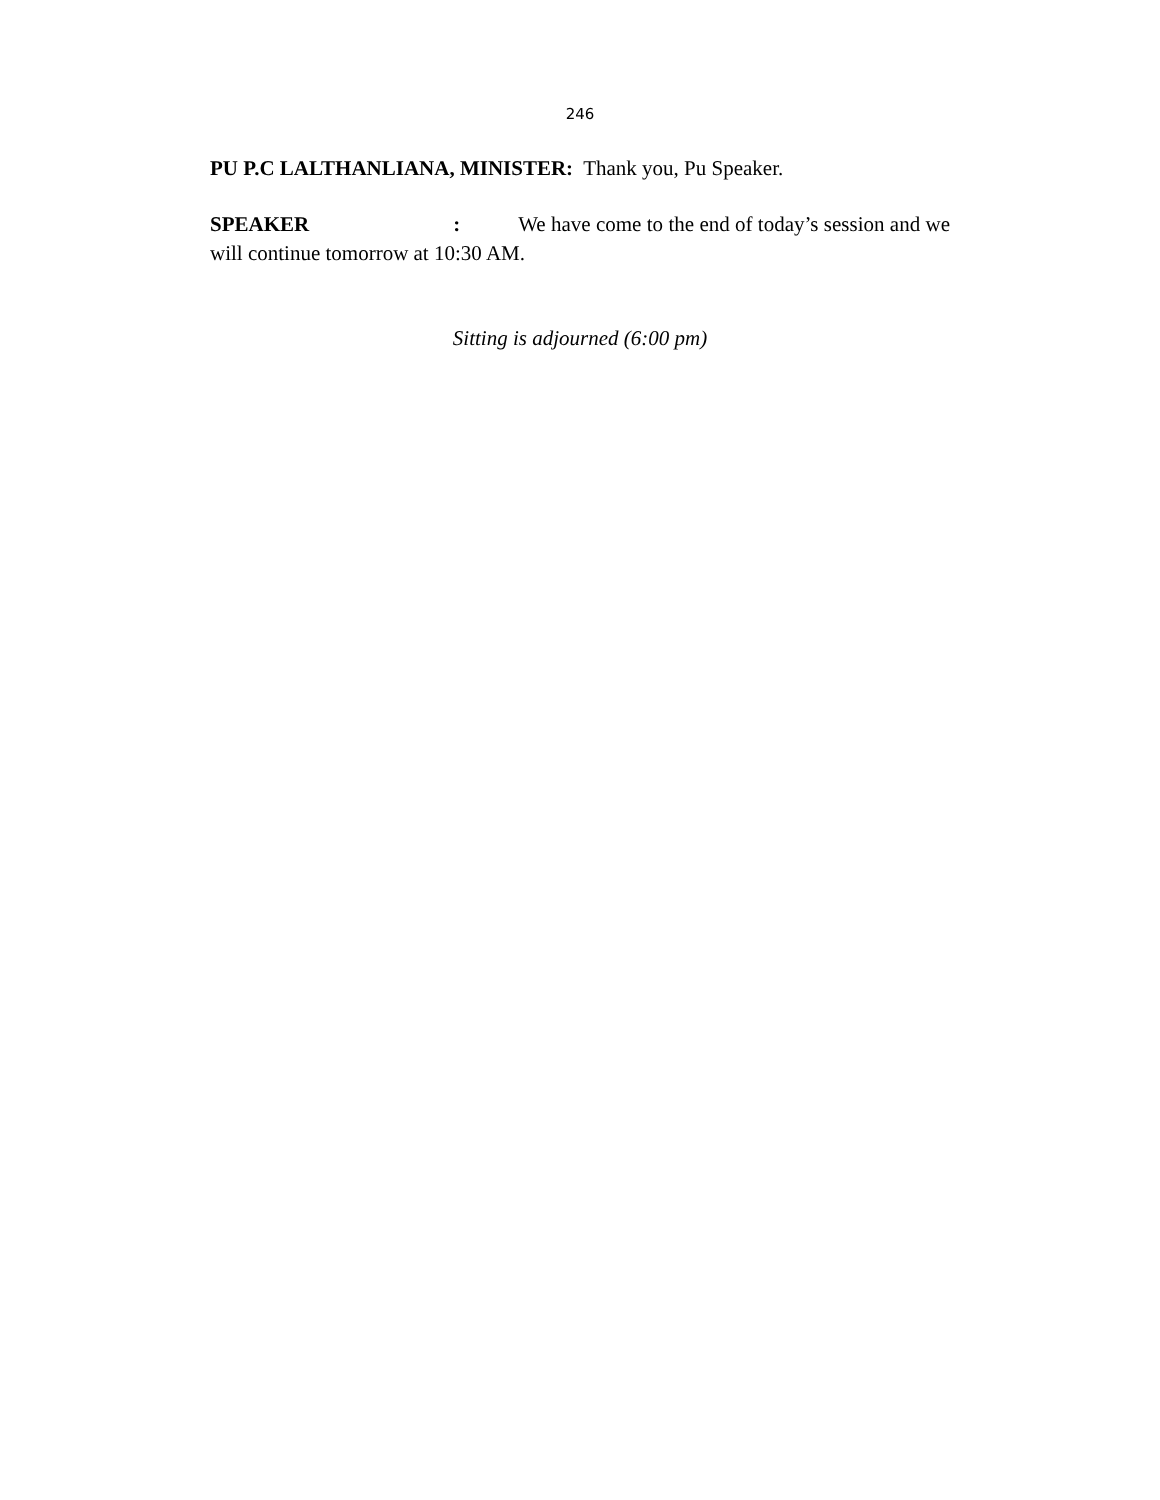246
PU P.C LALTHANLIANA, MINISTER: Thank you, Pu Speaker.
SPEAKER : We have come to the end of today’s session and we will continue tomorrow at 10:30 AM.
Sitting is adjourned (6:00 pm)